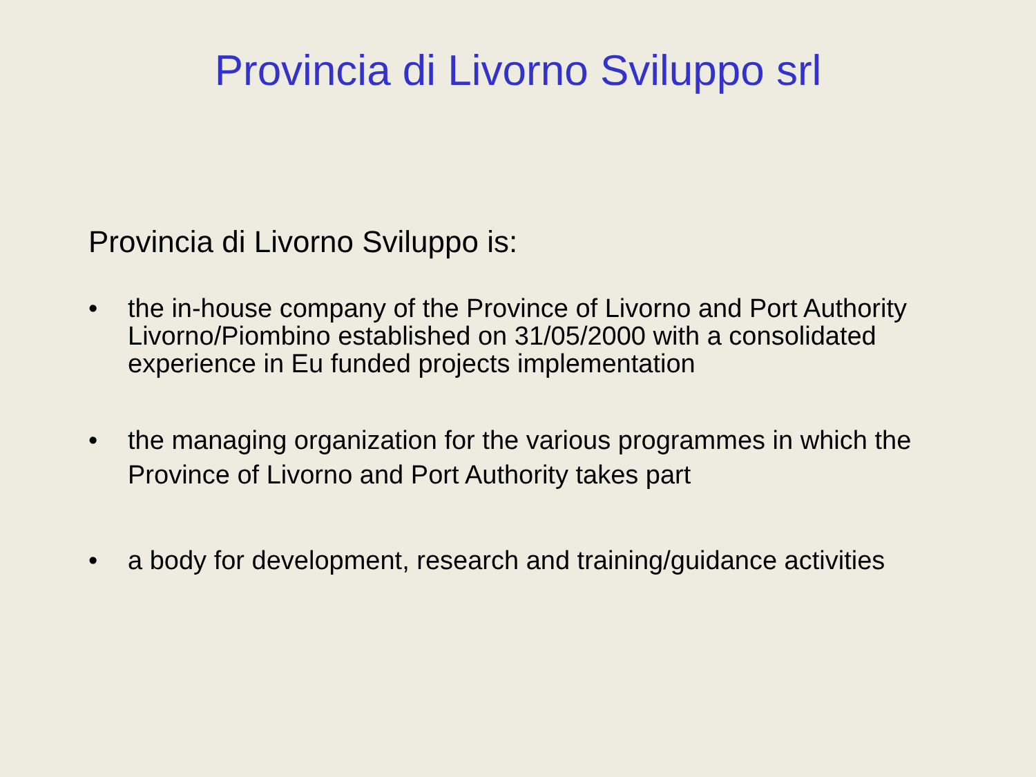Provincia di Livorno Sviluppo srl
Provincia di Livorno Sviluppo is:
• the in-house company of the Province of Livorno and Port Authority Livorno/Piombino established on 31/05/2000 with a consolidated experience in Eu funded projects implementation
• the managing organization for the various programmes in which the Province of Livorno and Port Authority takes part
• a body for development, research and training/guidance activities